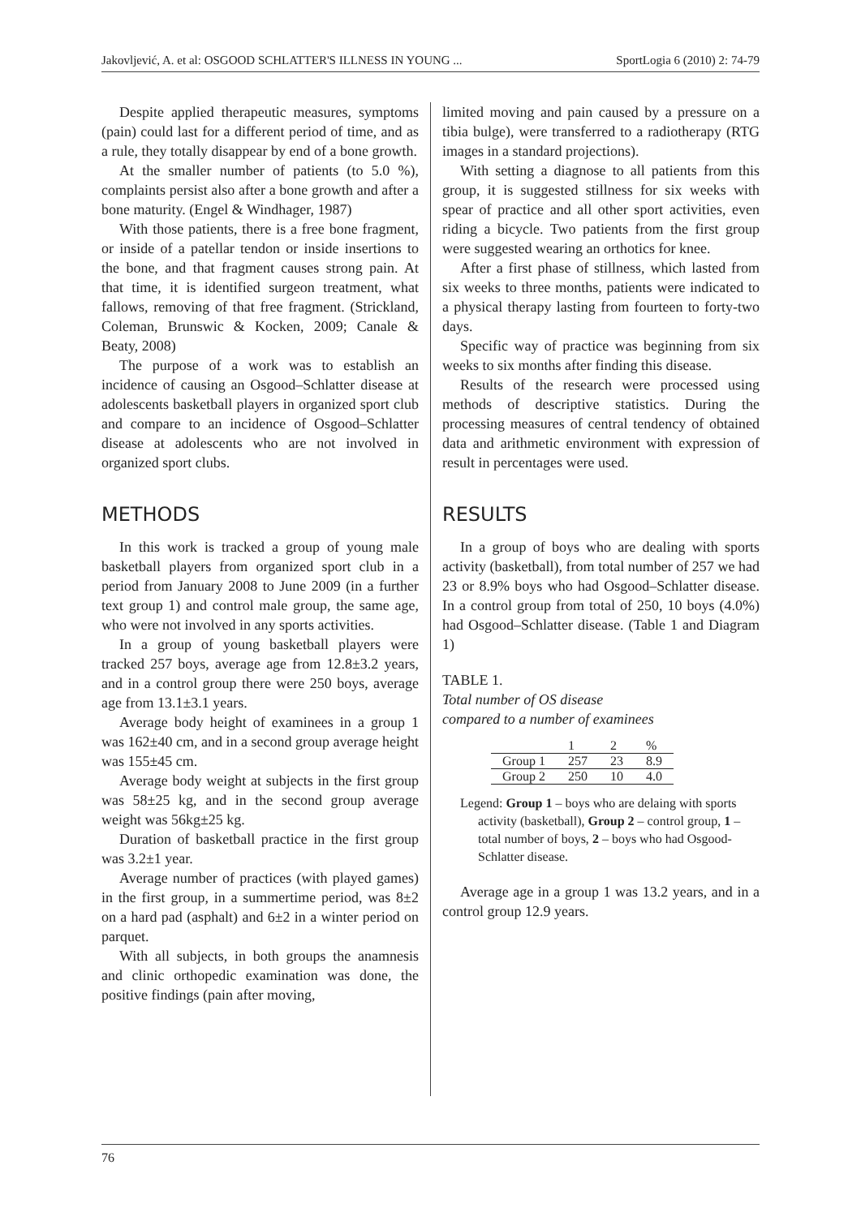Jakovljević, A. et al: OSGOOD SCHLATTER'S ILLNESS IN YOUNG ... SportLogia 6 (2010) 2: 74-79
Despite applied therapeutic measures, symptoms (pain) could last for a different period of time, and as a rule, they totally disappear by end of a bone growth.
At the smaller number of patients (to 5.0 %), complaints persist also after a bone growth and after a bone maturity. (Engel & Windhager, 1987)
With those patients, there is a free bone fragment, or inside of a patellar tendon or inside insertions to the bone, and that fragment causes strong pain. At that time, it is identified surgeon treatment, what fallows, removing of that free fragment. (Strickland, Coleman, Brunswic & Kocken, 2009; Canale & Beaty, 2008)
The purpose of a work was to establish an incidence of causing an Osgood–Schlatter disease at adolescents basketball players in organized sport club and compare to an incidence of Osgood–Schlatter disease at adolescents who are not involved in organized sport clubs.
METHODS
In this work is tracked a group of young male basketball players from organized sport club in a period from January 2008 to June 2009 (in a further text group 1) and control male group, the same age, who were not involved in any sports activities.
In a group of young basketball players were tracked 257 boys, average age from 12.8±3.2 years, and in a control group there were 250 boys, average age from 13.1±3.1 years.
Average body height of examinees in a group 1 was 162±40 cm, and in a second group average height was 155±45 cm.
Average body weight at subjects in the first group was 58±25 kg, and in the second group average weight was 56kg±25 kg.
Duration of basketball practice in the first group was 3.2±1 year.
Average number of practices (with played games) in the first group, in a summertime period, was 8±2 on a hard pad (asphalt) and 6±2 in a winter period on parquet.
With all subjects, in both groups the anamnesis and clinic orthopedic examination was done, the positive findings (pain after moving,
limited moving and pain caused by a pressure on a tibia bulge), were transferred to a radiotherapy (RTG images in a standard projections).
With setting a diagnose to all patients from this group, it is suggested stillness for six weeks with spear of practice and all other sport activities, even riding a bicycle. Two patients from the first group were suggested wearing an orthotics for knee.
After a first phase of stillness, which lasted from six weeks to three months, patients were indicated to a physical therapy lasting from fourteen to forty-two days.
Specific way of practice was beginning from six weeks to six months after finding this disease.
Results of the research were processed using methods of descriptive statistics. During the processing measures of central tendency of obtained data and arithmetic environment with expression of result in percentages were used.
RESULTS
In a group of boys who are dealing with sports activity (basketball), from total number of 257 we had 23 or 8.9% boys who had Osgood–Schlatter disease. In a control group from total of 250, 10 boys (4.0%) had Osgood–Schlatter disease. (Table 1 and Diagram 1)
TABLE 1.
Total number of OS disease
compared to a number of examinees
| | 1 | 2 | % |
| --- | --- | --- | --- |
| Group 1 | 257 | 23 | 8.9 |
| Group 2 | 250 | 10 | 4.0 |
Legend: Group 1 – boys who are delaing with sports activity (basketball), Group 2 – control group, 1 – total number of boys, 2 – boys who had Osgood-Schlatter disease.
Average age in a group 1 was 13.2 years, and in a control group 12.9 years.
76